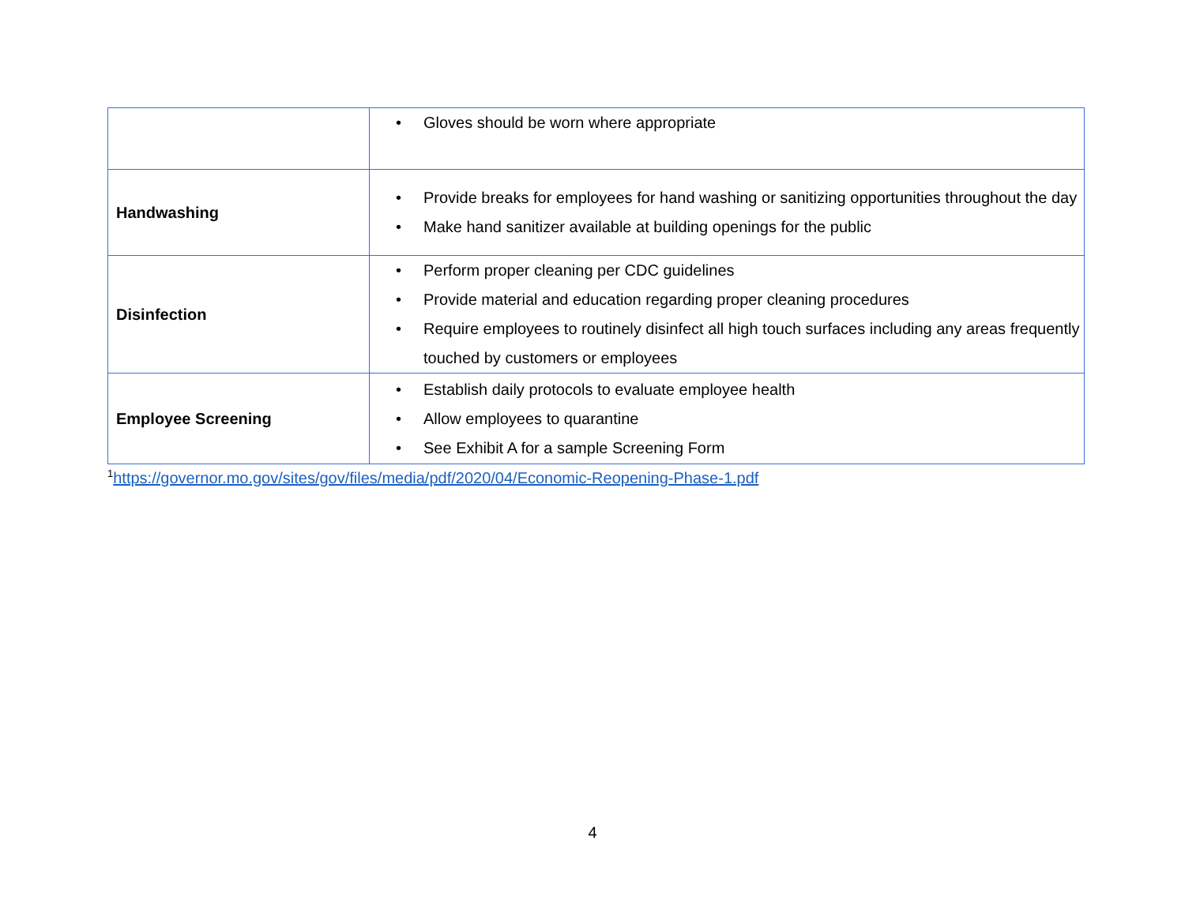| | • Gloves should be worn where appropriate |
| Handwashing | • Provide breaks for employees for hand washing or sanitizing opportunities throughout the day • Make hand sanitizer available at building openings for the public |
| Disinfection | • Perform proper cleaning per CDC guidelines • Provide material and education regarding proper cleaning procedures • Require employees to routinely disinfect all high touch surfaces including any areas frequently touched by customers or employees |
| Employee Screening | • Establish daily protocols to evaluate employee health • Allow employees to quarantine • See Exhibit A for a sample Screening Form |
<sup>1</sup> https://governor.mo.gov/sites/gov/files/media/pdf/2020/04/Economic-Reopening-Phase-1.pdf
4